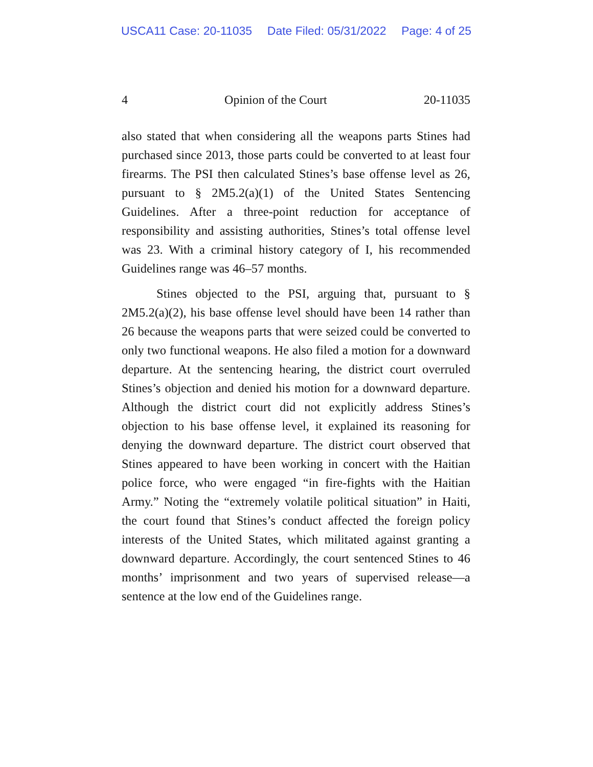USCA11 Case: 20-11035 Date Filed: 05/31/2022 Page: 4 of 25
4 Opinion of the Court 20-11035
also stated that when considering all the weapons parts Stines had purchased since 2013, those parts could be converted to at least four firearms. The PSI then calculated Stines’s base offense level as 26, pursuant to § 2M5.2(a)(1) of the United States Sentencing Guidelines. After a three-point reduction for acceptance of responsibility and assisting authorities, Stines’s total offense level was 23. With a criminal history category of I, his recommended Guidelines range was 46–57 months.
Stines objected to the PSI, arguing that, pursuant to § 2M5.2(a)(2), his base offense level should have been 14 rather than 26 because the weapons parts that were seized could be converted to only two functional weapons. He also filed a motion for a downward departure. At the sentencing hearing, the district court overruled Stines’s objection and denied his motion for a downward departure. Although the district court did not explicitly address Stines’s objection to his base offense level, it explained its reasoning for denying the downward departure. The district court observed that Stines appeared to have been working in concert with the Haitian police force, who were engaged “in fire-fights with the Haitian Army.” Noting the “extremely volatile political situation” in Haiti, the court found that Stines’s conduct affected the foreign policy interests of the United States, which militated against granting a downward departure. Accordingly, the court sentenced Stines to 46 months’ imprisonment and two years of supervised release—a sentence at the low end of the Guidelines range.